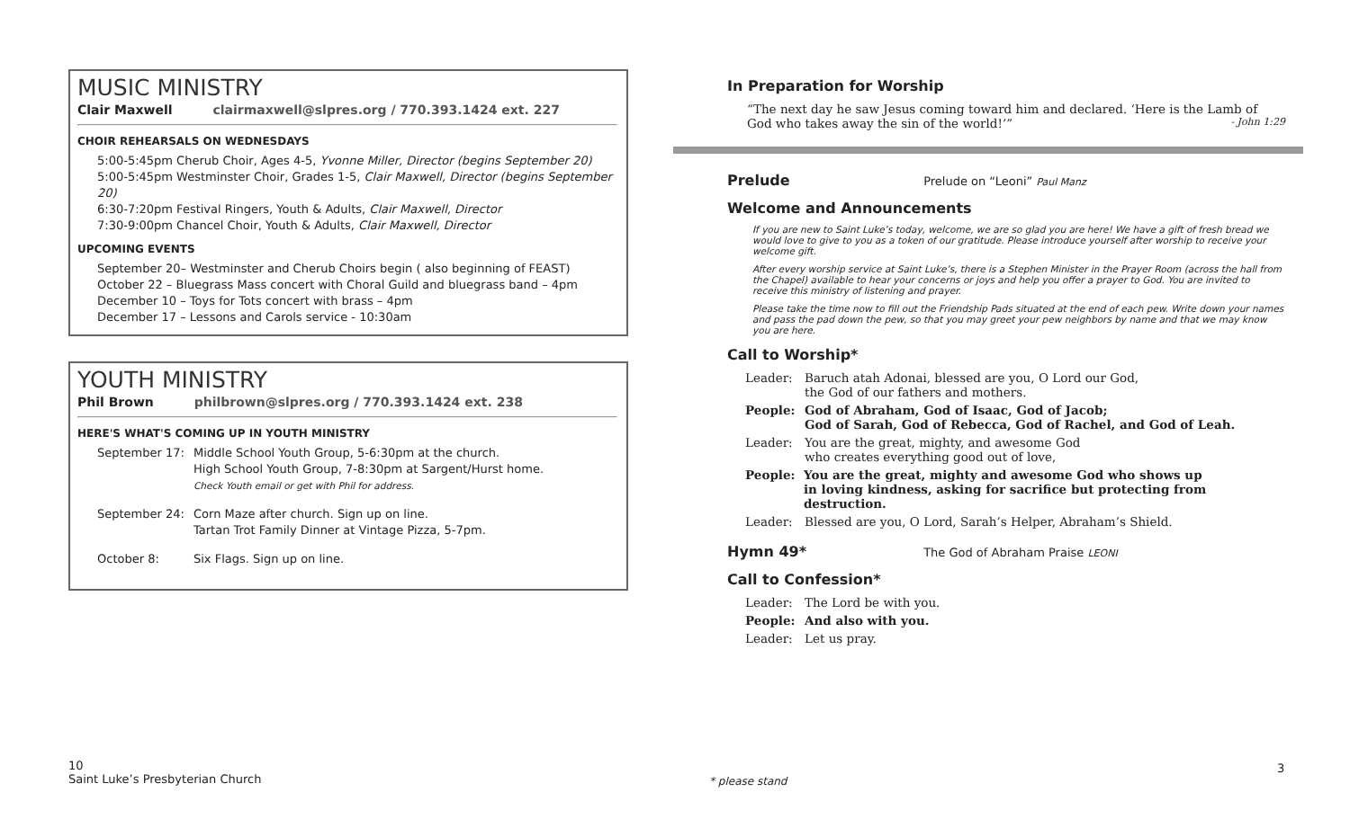MUSIC MINISTRY
Clair Maxwell clairmaxwell@slpres.org / 770.393.1424 ext. 227
CHOIR REHEARSALS ON WEDNESDAYS
5:00-5:45pm Cherub Choir, Ages 4-5, Yvonne Miller, Director (begins September 20)
5:00-5:45pm Westminster Choir, Grades 1-5, Clair Maxwell, Director (begins September 20)
6:30-7:20pm Festival Ringers, Youth & Adults, Clair Maxwell, Director
7:30-9:00pm Chancel Choir, Youth & Adults, Clair Maxwell, Director
UPCOMING EVENTS
September 20– Westminster and Cherub Choirs begin ( also beginning of FEAST)
October 22 – Bluegrass Mass concert with Choral Guild and bluegrass band – 4pm
December 10 – Toys for Tots concert with brass – 4pm
December 17 – Lessons and Carols service - 10:30am
YOUTH MINISTRY
Phil Brown philbrown@slpres.org / 770.393.1424 ext. 238
HERE'S WHAT'S COMING UP IN YOUTH MINISTRY
September 17: Middle School Youth Group, 5-6:30pm at the church.
High School Youth Group, 7-8:30pm at Sargent/Hurst home.
Check Youth email or get with Phil for address.
September 24: Corn Maze after church. Sign up on line.
Tartan Trot Family Dinner at Vintage Pizza, 5-7pm.
October 8: Six Flags. Sign up on line.
In Preparation for Worship
“The next day he saw Jesus coming toward him and declared. ‘Here is the Lamb of God who takes away the sin of the world!’” - John 1:29
Prelude Prelude on “Leoni” Paul Manz
Welcome and Announcements
If you are new to Saint Luke’s today, welcome, we are so glad you are here! We have a gift of fresh bread we would love to give to you as a token of our gratitude. Please introduce yourself after worship to receive your welcome gift.
After every worship service at Saint Luke’s, there is a Stephen Minister in the Prayer Room (across the hall from the Chapel) available to hear your concerns or joys and help you offer a prayer to God. You are invited to receive this ministry of listening and prayer.
Please take the time now to fill out the Friendship Pads situated at the end of each pew. Write down your names and pass the pad down the pew, so that you may greet your pew neighbors by name and that we may know you are here.
Call to Worship*
Leader: Baruch atah Adonai, blessed are you, O Lord our God,
the God of our fathers and mothers.
People: God of Abraham, God of Isaac, God of Jacob;
God of Sarah, God of Rebecca, God of Rachel, and God of Leah.
Leader: You are the great, mighty, and awesome God
who creates everything good out of love,
People: You are the great, mighty and awesome God who shows up
in loving kindness, asking for sacrifice but protecting from destruction.
Leader: Blessed are you, O Lord, Sarah’s Helper, Abraham’s Shield.
Hymn 49* The God of Abraham Praise LEONI
Call to Confession*
Leader: The Lord be with you.
People: And also with you.
Leader: Let us pray.
10
Saint Luke’s Presbyterian Church
* please stand
3